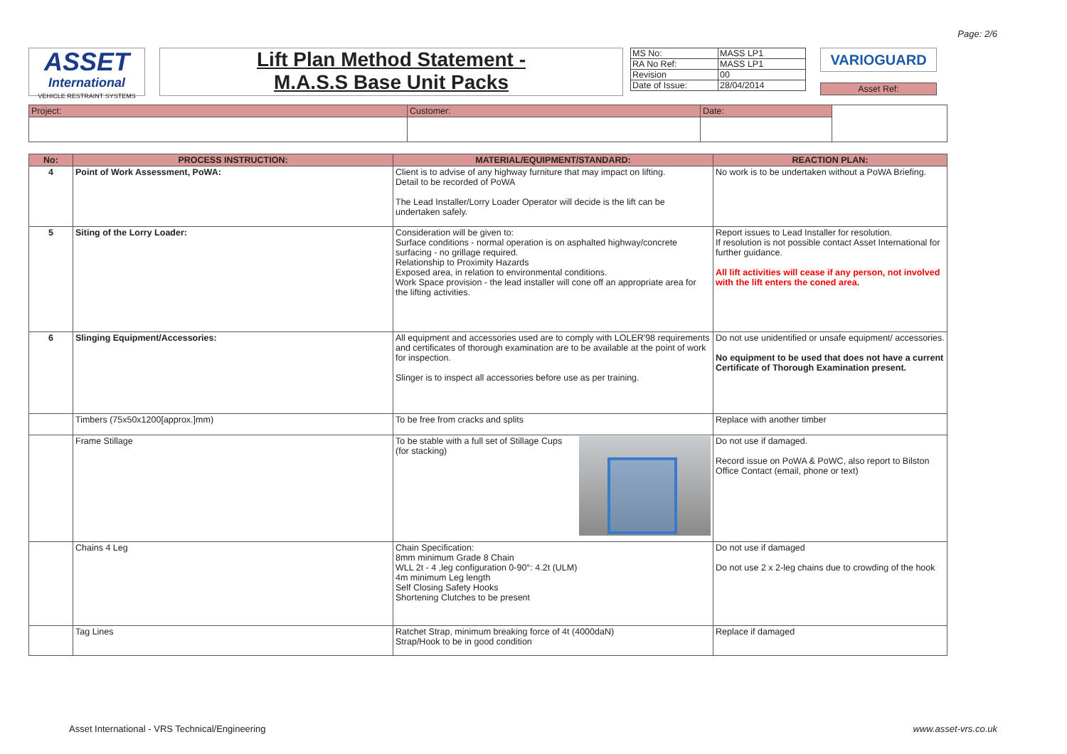Page: 2/6
ASSET
International
VEHICLE RESTRAINT SYSTEMS
Lift Plan Method Statement -
M.A.S.S Base Unit Packs
| MS No: | MASS LP1 |
| RA No Ref: | MASS LP1 |
| Revision | 00 |
| Date of Issue: | 28/04/2014 |
VARIOGUARD
Asset Ref:
| Project: | Customer: | Date: | |
| No: | PROCESS INSTRUCTION: | MATERIAL/EQUIPMENT/STANDARD: | REACTION PLAN: |
| --- | --- | --- | --- |
| 4 | Point of Work Assessment, PoWA: | Client is to advise of any highway furniture that may impact on lifting. Detail to be recorded of PoWA The Lead Installer/Lorry Loader Operator will decide is the lift can be undertaken safely. | No work is to be undertaken without a PoWA Briefing. |
| 5 | Siting of the Lorry Loader: | Consideration will be given to: Surface conditions - normal operation is on asphalted highway/concrete surfacing - no grillage required. Relationship to Proximity Hazards Exposed area, in relation to environmental conditions. Work Space provision - the lead installer will cone off an appropriate area for the lifting activities. | Report issues to Lead Installer for resolution. If resolution is not possible contact Asset International for further guidance. All lift activities will cease if any person, not involved with the lift enters the coned area. |
| 6 | Slinging Equipment/Accessories: | All equipment and accessories used are to comply with LOLER'98 requirements and certificates of thorough examination are to be available at the point of work for inspection. Slinger is to inspect all accessories before use as per training. | Do not use unidentified or unsafe equipment/ accessories. No equipment to be used that does not have a current Certificate of Thorough Examination present. |
| | Timbers (75x50x1200[approx.]mm) | To be free from cracks and splits | Replace with another timber |
| | Frame Stillage | To be stable with a full set of Stillage Cups (for stacking) | Do not use if damaged. Record issue on PoWA & PoWC, also report to Bilston Office Contact (email, phone or text) |
| | Chains 4 Leg | Chain Specification: 8mm minimum Grade 8 Chain WLL 2t - 4 ,leg configuration 0-90°: 4.2t (ULM) 4m minimum Leg length Self Closing Safety Hooks Shortening Clutches to be present | Do not use if damaged Do not use 2 x 2-leg chains due to crowding of the hook |
| | Tag Lines | Ratchet Strap, minimum breaking force of 4t (4000daN) Strap/Hook to be in good condition | Replace if damaged |
Asset International - VRS Technical/Engineering www.asset-vrs.co.uk